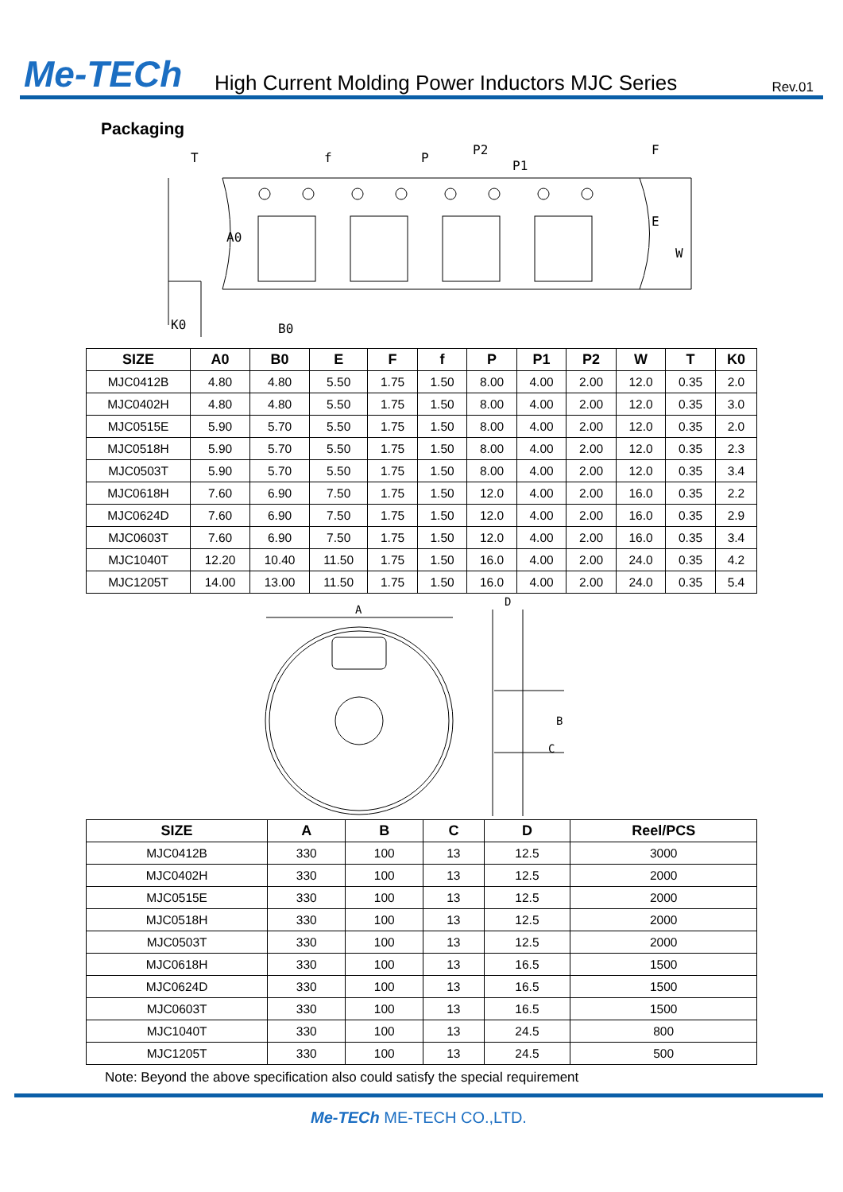Me-TECh
High Current Molding Power Inductors MJC Series
Rev.01
Packaging
T
f
P
P2
P1
F
E
W
A0
K0
B0
| SIZE | A0 | B0 | E | F | f | P | P1 | P2 | W | T | K0 |
| --- | --- | --- | --- | --- | --- | --- | --- | --- | --- | --- | --- |
| MJC0412B | 4.80 | 4.80 | 5.50 | 1.75 | 1.50 | 8.00 | 4.00 | 2.00 | 12.0 | 0.35 | 2.0 |
| MJC0402H | 4.80 | 4.80 | 5.50 | 1.75 | 1.50 | 8.00 | 4.00 | 2.00 | 12.0 | 0.35 | 3.0 |
| MJC0515E | 5.90 | 5.70 | 5.50 | 1.75 | 1.50 | 8.00 | 4.00 | 2.00 | 12.0 | 0.35 | 2.0 |
| MJC0518H | 5.90 | 5.70 | 5.50 | 1.75 | 1.50 | 8.00 | 4.00 | 2.00 | 12.0 | 0.35 | 2.3 |
| MJC0503T | 5.90 | 5.70 | 5.50 | 1.75 | 1.50 | 8.00 | 4.00 | 2.00 | 12.0 | 0.35 | 3.4 |
| MJC0618H | 7.60 | 6.90 | 7.50 | 1.75 | 1.50 | 12.0 | 4.00 | 2.00 | 16.0 | 0.35 | 2.2 |
| MJC0624D | 7.60 | 6.90 | 7.50 | 1.75 | 1.50 | 12.0 | 4.00 | 2.00 | 16.0 | 0.35 | 2.9 |
| MJC0603T | 7.60 | 6.90 | 7.50 | 1.75 | 1.50 | 12.0 | 4.00 | 2.00 | 16.0 | 0.35 | 3.4 |
| MJC1040T | 12.20 | 10.40 | 11.50 | 1.75 | 1.50 | 16.0 | 4.00 | 2.00 | 24.0 | 0.35 | 4.2 |
| MJC1205T | 14.00 | 13.00 | 11.50 | 1.75 | 1.50 | 16.0 | 4.00 | 2.00 | 24.0 | 0.35 | 5.4 |
A
D
C
B
| SIZE | A | B | C | D | Reel/PCS |
| --- | --- | --- | --- | --- | --- |
| MJC0412B | 330 | 100 | 13 | 12.5 | 3000 |
| MJC0402H | 330 | 100 | 13 | 12.5 | 2000 |
| MJC0515E | 330 | 100 | 13 | 12.5 | 2000 |
| MJC0518H | 330 | 100 | 13 | 12.5 | 2000 |
| MJC0503T | 330 | 100 | 13 | 12.5 | 2000 |
| MJC0618H | 330 | 100 | 13 | 16.5 | 1500 |
| MJC0624D | 330 | 100 | 13 | 16.5 | 1500 |
| MJC0603T | 330 | 100 | 13 | 16.5 | 1500 |
| MJC1040T | 330 | 100 | 13 | 24.5 | 800 |
| MJC1205T | 330 | 100 | 13 | 24.5 | 500 |
Note: Beyond the above specification also could satisfy the special requirement
Me-TECh ME-TECH CO.,LTD.